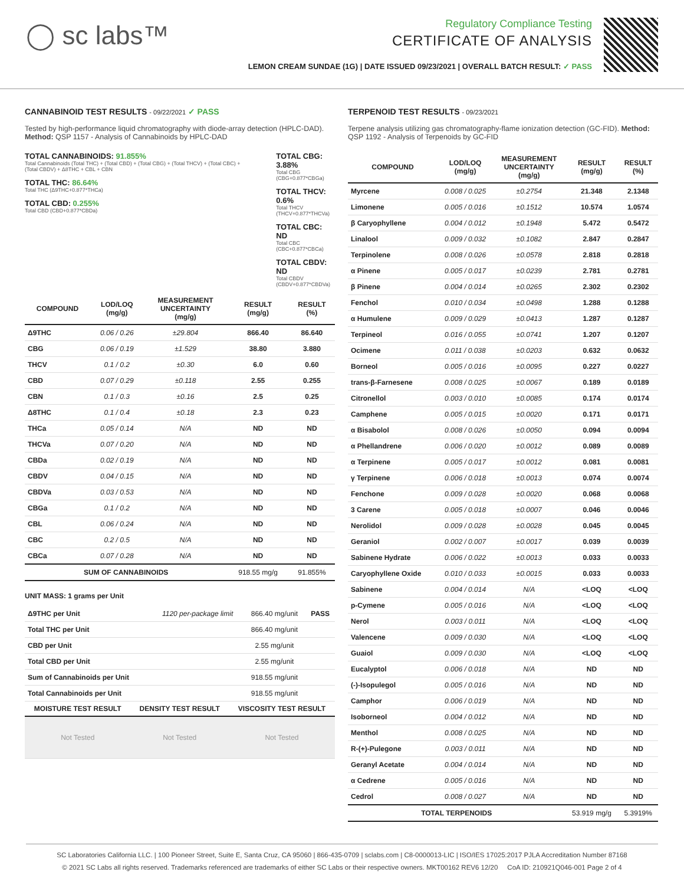◯ sc labs™
Regulatory Compliance Testing
CERTIFICATE OF ANALYSIS
LEMON CREAM SUNDAE (1G) | DATE ISSUED 09/23/2021 | OVERALL BATCH RESULT: ✓ PASS
CANNABINOID TEST RESULTS - 09/22/2021 ✓ PASS
Tested by high-performance liquid chromatography with diode-array detection (HPLC-DAD). Method: QSP 1157 - Analysis of Cannabinoids by HPLC-DAD
TOTAL CANNABINOIDS: 91.855%
Total Cannabinoids (Total THC) + (Total CBD) + (Total CBG) + (Total THCV) + (Total CBC) + (Total CBDV) + Δ8THC + CBL + CBN
TOTAL THC: 86.64%
Total THC (Δ9THC+0.877*THCa)
TOTAL CBD: 0.255%
Total CBD (CBD+0.877*CBDa)
TOTAL CBG: 3.88%
Total CBG (CBG+0.877*CBGa)
TOTAL THCV: 0.6%
Total THCV (THCV+0.877*THCVa)
TOTAL CBC: ND
Total CBC (CBC+0.877*CBCa)
TOTAL CBDV: ND
Total CBDV (CBDV+0.877*CBDVa)
| COMPOUND | LOD/LOQ (mg/g) | MEASUREMENT UNCERTAINTY (mg/g) | RESULT (mg/g) | RESULT (%) |
| --- | --- | --- | --- | --- |
| Δ9THC | 0.06 / 0.26 | ±29.804 | 866.40 | 86.640 |
| CBG | 0.06 / 0.19 | ±1.529 | 38.80 | 3.880 |
| THCV | 0.1 / 0.2 | ±0.30 | 6.0 | 0.60 |
| CBD | 0.07 / 0.29 | ±0.118 | 2.55 | 0.255 |
| CBN | 0.1 / 0.3 | ±0.16 | 2.5 | 0.25 |
| Δ8THC | 0.1 / 0.4 | ±0.18 | 2.3 | 0.23 |
| THCa | 0.05 / 0.14 | N/A | ND | ND |
| THCVa | 0.07 / 0.20 | N/A | ND | ND |
| CBDa | 0.02 / 0.19 | N/A | ND | ND |
| CBDV | 0.04 / 0.15 | N/A | ND | ND |
| CBDVa | 0.03 / 0.53 | N/A | ND | ND |
| CBGa | 0.1 / 0.2 | N/A | ND | ND |
| CBL | 0.06 / 0.24 | N/A | ND | ND |
| CBC | 0.2 / 0.5 | N/A | ND | ND |
| CBCa | 0.07 / 0.28 | N/A | ND | ND |
| SUM OF CANNABINOIDS | | | 918.55 mg/g | 91.855% |
UNIT MASS: 1 grams per Unit
| Δ9THC per Unit | 1120 per-package limit | 866.40 mg/unit | PASS |
| Total THC per Unit | | 866.40 mg/unit | |
| CBD per Unit | | 2.55 mg/unit | |
| Total CBD per Unit | | 2.55 mg/unit | |
| Sum of Cannabinoids per Unit | | 918.55 mg/unit | |
| Total Cannabinoids per Unit | | 918.55 mg/unit | |
| MOISTURE TEST RESULT | DENSITY TEST RESULT | VISCOSITY TEST RESULT |
| --- | --- | --- |
| Not Tested | Not Tested | Not Tested |
TERPENOID TEST RESULTS - 09/23/2021
Terpene analysis utilizing gas chromatography-flame ionization detection (GC-FID). Method: QSP 1192 - Analysis of Terpenoids by GC-FID
| COMPOUND | LOD/LOQ (mg/g) | MEASUREMENT UNCERTAINTY (mg/g) | RESULT (mg/g) | RESULT (%) |
| --- | --- | --- | --- | --- |
| Myrcene | 0.008 / 0.025 | ±0.2754 | 21.348 | 2.1348 |
| Limonene | 0.005 / 0.016 | ±0.1512 | 10.574 | 1.0574 |
| β Caryophyllene | 0.004 / 0.012 | ±0.1948 | 5.472 | 0.5472 |
| Linalool | 0.009 / 0.032 | ±0.1082 | 2.847 | 0.2847 |
| Terpinolene | 0.008 / 0.026 | ±0.0578 | 2.818 | 0.2818 |
| α Pinene | 0.005 / 0.017 | ±0.0239 | 2.781 | 0.2781 |
| β Pinene | 0.004 / 0.014 | ±0.0265 | 2.302 | 0.2302 |
| Fenchol | 0.010 / 0.034 | ±0.0498 | 1.288 | 0.1288 |
| α Humulene | 0.009 / 0.029 | ±0.0413 | 1.287 | 0.1287 |
| Terpineol | 0.016 / 0.055 | ±0.0741 | 1.207 | 0.1207 |
| Ocimene | 0.011 / 0.038 | ±0.0203 | 0.632 | 0.0632 |
| Borneol | 0.005 / 0.016 | ±0.0095 | 0.227 | 0.0227 |
| trans-β-Farnesene | 0.008 / 0.025 | ±0.0067 | 0.189 | 0.0189 |
| Citronellol | 0.003 / 0.010 | ±0.0085 | 0.174 | 0.0174 |
| Camphene | 0.005 / 0.015 | ±0.0020 | 0.171 | 0.0171 |
| α Bisabolol | 0.008 / 0.026 | ±0.0050 | 0.094 | 0.0094 |
| α Phellandrene | 0.006 / 0.020 | ±0.0012 | 0.089 | 0.0089 |
| α Terpinene | 0.005 / 0.017 | ±0.0012 | 0.081 | 0.0081 |
| γ Terpinene | 0.006 / 0.018 | ±0.0013 | 0.074 | 0.0074 |
| Fenchone | 0.009 / 0.028 | ±0.0020 | 0.068 | 0.0068 |
| 3 Carene | 0.005 / 0.018 | ±0.0007 | 0.046 | 0.0046 |
| Nerolidol | 0.009 / 0.028 | ±0.0028 | 0.045 | 0.0045 |
| Geraniol | 0.002 / 0.007 | ±0.0017 | 0.039 | 0.0039 |
| Sabinene Hydrate | 0.006 / 0.022 | ±0.0013 | 0.033 | 0.0033 |
| Caryophyllene Oxide | 0.010 / 0.033 | ±0.0015 | 0.033 | 0.0033 |
| Sabinene | 0.004 / 0.014 | N/A | <LOQ | <LOQ |
| p-Cymene | 0.005 / 0.016 | N/A | <LOQ | <LOQ |
| Nerol | 0.003 / 0.011 | N/A | <LOQ | <LOQ |
| Valencene | 0.009 / 0.030 | N/A | <LOQ | <LOQ |
| Guaiol | 0.009 / 0.030 | N/A | <LOQ | <LOQ |
| Eucalyptol | 0.006 / 0.018 | N/A | ND | ND |
| (-)-Isopulegol | 0.005 / 0.016 | N/A | ND | ND |
| Camphor | 0.006 / 0.019 | N/A | ND | ND |
| Isoborneol | 0.004 / 0.012 | N/A | ND | ND |
| Menthol | 0.008 / 0.025 | N/A | ND | ND |
| R-(+)-Pulegone | 0.003 / 0.011 | N/A | ND | ND |
| Geranyl Acetate | 0.004 / 0.014 | N/A | ND | ND |
| α Cedrene | 0.005 / 0.016 | N/A | ND | ND |
| Cedrol | 0.008 / 0.027 | N/A | ND | ND |
| TOTAL TERPENOIDS | | | 53.919 mg/g | 5.3919% |
SC Laboratories California LLC. | 100 Pioneer Street, Suite E, Santa Cruz, CA 95060 | 866-435-0709 | sclabs.com | C8-0000013-LIC | ISO/IES 17025:2017 PJLA Accreditation Number 87168
© 2021 SC Labs all rights reserved. Trademarks referenced are trademarks of either SC Labs or their respective owners. MKT00162 REV6 12/20 CoA ID: 210921Q046-001 Page 2 of 4